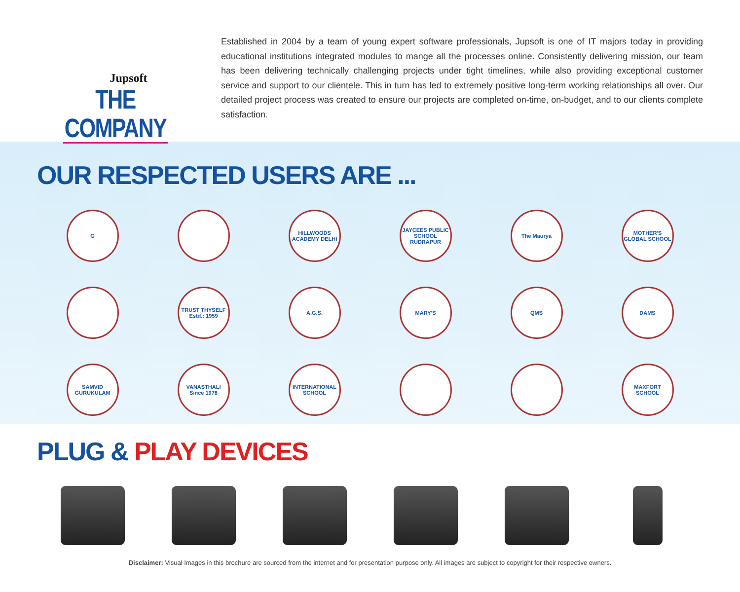Jupsoft
THE COMPANY
Established in 2004 by a team of young expert software professionals, Jupsoft is one of IT majors today in providing educational institutions integrated modules to mange all the processes online. Consistently delivering mission, our team has been delivering technically challenging projects under tight timelines, while also providing exceptional customer service and support to our clientele. This in turn has led to extremely positive long-term working relationships all over. Our detailed project process was created to ensure our projects are completed on-time, on-budget, and to our clients complete satisfaction.
OUR RESPECTED USERS ARE ...
G
HILLWOODS ACADEMY DELHI
JAYCEES PUBLIC SCHOOL RUDRAPUR
The Mauryа
MOTHER'S GLOBAL SCHOOL
TRUST THYSELF
Estd.: 1959
A.G.S.
MARY'S
QMS
DAMS
SAMVID GURUKULAM
VANASTHALI
Since 1978
INTERNATIONAL SCHOOL
MAXFORT SCHOOL
PLUG & PLAY DEVICES
Disclaimer: Visual Images in this brochure are sourced from the internet and for presentation purpose only. All images are subject to copyright for their respective owners.